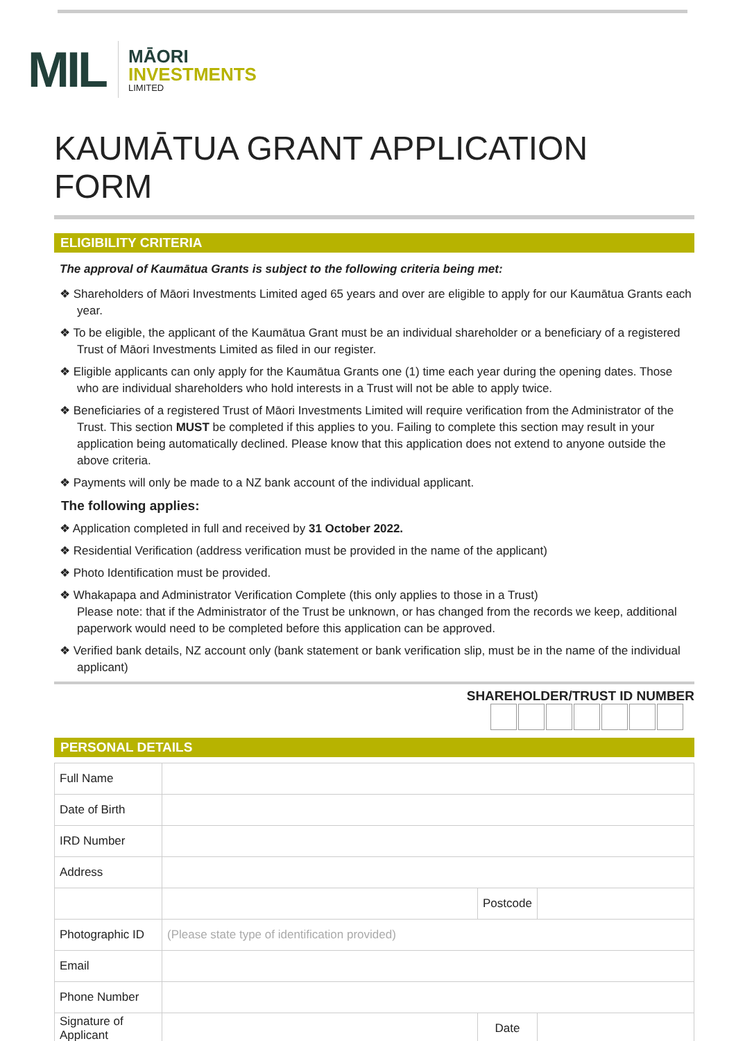MIL
MĀORI
INVESTMENTS
LIMITED
KAUMĀTUA GRANT APPLICATION FORM
ELIGIBILITY CRITERIA
The approval of Kaumātua Grants is subject to the following criteria being met:
❖ Shareholders of Māori Investments Limited aged 65 years and over are eligible to apply for our Kaumātua Grants each year.
❖ To be eligible, the applicant of the Kaumātua Grant must be an individual shareholder or a beneficiary of a registered Trust of Māori Investments Limited as filed in our register.
❖ Eligible applicants can only apply for the Kaumātua Grants one (1) time each year during the opening dates. Those who are individual shareholders who hold interests in a Trust will not be able to apply twice.
❖ Beneficiaries of a registered Trust of Māori Investments Limited will require verification from the Administrator of the Trust. This section MUST be completed if this applies to you. Failing to complete this section may result in your application being automatically declined. Please know that this application does not extend to anyone outside the above criteria.
❖ Payments will only be made to a NZ bank account of the individual applicant.
The following applies:
❖ Application completed in full and received by 31 October 2022.
❖ Residential Verification (address verification must be provided in the name of the applicant)
❖ Photo Identification must be provided.
❖ Whakapapa and Administrator Verification Complete (this only applies to those in a Trust)
Please note: that if the Administrator of the Trust be unknown, or has changed from the records we keep, additional paperwork would need to be completed before this application can be approved.
❖ Verified bank details, NZ account only (bank statement or bank verification slip, must be in the name of the individual applicant)
SHAREHOLDER/TRUST ID NUMBER
PERSONAL DETAILS
| Full Name | | | |
| Date of Birth | | | |
| IRD Number | | | |
| Address | | | |
| | | Postcode | |
| Photographic ID | (Please state type of identification provided) | | |
| Email | | | |
| Phone Number | | | |
| Signature of Applicant | | Date | |